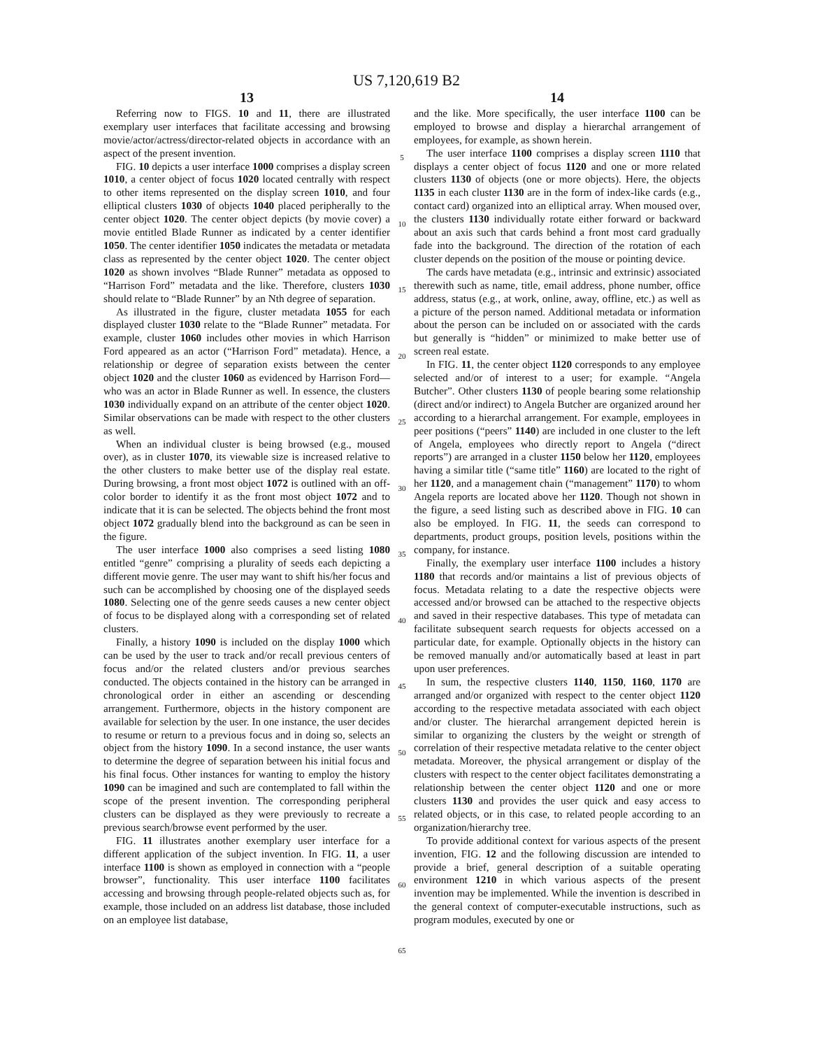US 7,120,619 B2
13
Referring now to FIGS. 10 and 11, there are illustrated exemplary user interfaces that facilitate accessing and browsing movie/actor/actress/director-related objects in accordance with an aspect of the present invention.
FIG. 10 depicts a user interface 1000 comprises a display screen 1010, a center object of focus 1020 located centrally with respect to other items represented on the display screen 1010, and four elliptical clusters 1030 of objects 1040 placed peripherally to the center object 1020. The center object depicts (by movie cover) a movie entitled Blade Runner as indicated by a center identifier 1050. The center identifier 1050 indicates the metadata or metadata class as represented by the center object 1020. The center object 1020 as shown involves “Blade Runner” metadata as opposed to “Harrison Ford” metadata and the like. Therefore, clusters 1030 should relate to “Blade Runner” by an Nth degree of separation.
As illustrated in the figure, cluster metadata 1055 for each displayed cluster 1030 relate to the “Blade Runner” metadata. For example, cluster 1060 includes other movies in which Harrison Ford appeared as an actor (“Harrison Ford” metadata). Hence, a relationship or degree of separation exists between the center object 1020 and the cluster 1060 as evidenced by Harrison Ford—who was an actor in Blade Runner as well. In essence, the clusters 1030 individually expand on an attribute of the center object 1020. Similar observations can be made with respect to the other clusters as well.
When an individual cluster is being browsed (e.g., moused over), as in cluster 1070, its viewable size is increased relative to the other clusters to make better use of the display real estate. During browsing, a front most object 1072 is outlined with an off-color border to identify it as the front most object 1072 and to indicate that it is can be selected. The objects behind the front most object 1072 gradually blend into the background as can be seen in the figure.
The user interface 1000 also comprises a seed listing 1080 entitled “genre” comprising a plurality of seeds each depicting a different movie genre. The user may want to shift his/her focus and such can be accomplished by choosing one of the displayed seeds 1080. Selecting one of the genre seeds causes a new center object of focus to be displayed along with a corresponding set of related clusters.
Finally, a history 1090 is included on the display 1000 which can be used by the user to track and/or recall previous centers of focus and/or the related clusters and/or previous searches conducted. The objects contained in the history can be arranged in chronological order in either an ascending or descending arrangement. Furthermore, objects in the history component are available for selection by the user. In one instance, the user decides to resume or return to a previous focus and in doing so, selects an object from the history 1090. In a second instance, the user wants to determine the degree of separation between his initial focus and his final focus. Other instances for wanting to employ the history 1090 can be imagined and such are contemplated to fall within the scope of the present invention. The corresponding peripheral clusters can be displayed as they were previously to recreate a previous search/browse event performed by the user.
FIG. 11 illustrates another exemplary user interface for a different application of the subject invention. In FIG. 11, a user interface 1100 is shown as employed in connection with a “people browser”, functionality. This user interface 1100 facilitates accessing and browsing through people-related objects such as, for example, those included on an address list database, those included on an employee list database,
5
10
15
20
25
30
35
40
45
50
55
60
65
14
and the like. More specifically, the user interface 1100 can be employed to browse and display a hierarchal arrangement of employees, for example, as shown herein.
The user interface 1100 comprises a display screen 1110 that displays a center object of focus 1120 and one or more related clusters 1130 of objects (one or more objects). Here, the objects 1135 in each cluster 1130 are in the form of index-like cards (e.g., contact card) organized into an elliptical array. When moused over, the clusters 1130 individually rotate either forward or backward about an axis such that cards behind a front most card gradually fade into the background. The direction of the rotation of each cluster depends on the position of the mouse or pointing device.
The cards have metadata (e.g., intrinsic and extrinsic) associated therewith such as name, title, email address, phone number, office address, status (e.g., at work, online, away, offline, etc.) as well as a picture of the person named. Additional metadata or information about the person can be included on or associated with the cards but generally is “hidden” or minimized to make better use of screen real estate.
In FIG. 11, the center object 1120 corresponds to any employee selected and/or of interest to a user; for example. “Angela Butcher”. Other clusters 1130 of people bearing some relationship (direct and/or indirect) to Angela Butcher are organized around her according to a hierarchal arrangement. For example, employees in peer positions (“peers” 1140) are included in one cluster to the left of Angela, employees who directly report to Angela (“direct reports”) are arranged in a cluster 1150 below her 1120, employees having a similar title (“same title” 1160) are located to the right of her 1120, and a management chain (“management” 1170) to whom Angela reports are located above her 1120. Though not shown in the figure, a seed listing such as described above in FIG. 10 can also be employed. In FIG. 11, the seeds can correspond to departments, product groups, position levels, positions within the company, for instance.
Finally, the exemplary user interface 1100 includes a history 1180 that records and/or maintains a list of previous objects of focus. Metadata relating to a date the respective objects were accessed and/or browsed can be attached to the respective objects and saved in their respective databases. This type of metadata can facilitate subsequent search requests for objects accessed on a particular date, for example. Optionally objects in the history can be removed manually and/or automatically based at least in part upon user preferences.
In sum, the respective clusters 1140, 1150, 1160, 1170 are arranged and/or organized with respect to the center object 1120 according to the respective metadata associated with each object and/or cluster. The hierarchal arrangement depicted herein is similar to organizing the clusters by the weight or strength of correlation of their respective metadata relative to the center object metadata. Moreover, the physical arrangement or display of the clusters with respect to the center object facilitates demonstrating a relationship between the center object 1120 and one or more clusters 1130 and provides the user quick and easy access to related objects, or in this case, to related people according to an organization/hierarchy tree.
To provide additional context for various aspects of the present invention, FIG. 12 and the following discussion are intended to provide a brief, general description of a suitable operating environment 1210 in which various aspects of the present invention may be implemented. While the invention is described in the general context of computer-executable instructions, such as program modules, executed by one or